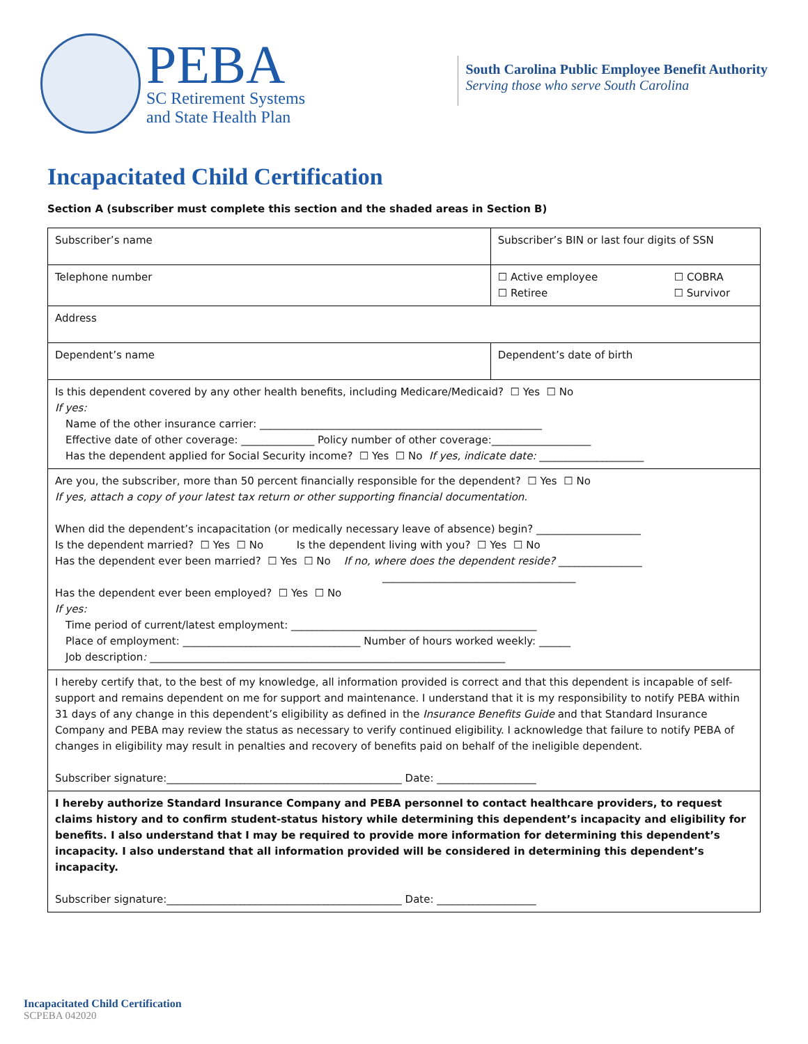PEBA
SC Retirement Systems
and State Health Plan
South Carolina Public Employee Benefit Authority
Serving those who serve South Carolina
Incapacitated Child Certification
Section A (subscriber must complete this section and the shaded areas in Section B)
| Subscriber’s name | | Subscriber’s BIN or last four digits of SSN |
| Telephone number | ☐ Active employee ☐ COBRA ☐ Retiree ☐ Survivor | |
| Address | | |
| Dependent’s name | | Dependent’s date of birth |
| Is this dependent covered by any other health benefits, including Medicare/Medicaid? ☐ Yes ☐ No If yes: Name of the other insurance carrier: ______________________________________________________ Effective date of other coverage: ______________ Policy number of other coverage:___________________ Has the dependent applied for Social Security income? ☐ Yes ☐ No If yes, indicate date: ____________________ | | |
| Are you, the subscriber, more than 50 percent financially responsible for the dependent? ☐ Yes ☐ No If yes, attach a copy of your latest tax return or other supporting financial documentation. When did the dependent’s incapacitation (or medically necessary leave of absence) begin? ____________________ Is the dependent married? ☐ Yes ☐ No Is the dependent living with you? ☐ Yes ☐ No Has the dependent ever been married? ☐ Yes ☐ No If no, where does the dependent reside? ________________ _____________________________________ Has the dependent ever been employed? ☐ Yes ☐ No If yes: Time period of current/latest employment: _______________________________________________ Place of employment: __________________________________ Number of hours worked weekly: ______ Job description : ____________________________________________________________________ | | |
| I hereby certify that, to the best of my knowledge, all information provided is correct and that this dependent is incapable of self-support and remains dependent on me for support and maintenance. I understand that it is my responsibility to notify PEBA within 31 days of any change in this dependent’s eligibility as defined in the Insurance Benefits Guide and that Standard Insurance Company and PEBA may review the status as necessary to verify continued eligibility. I acknowledge that failure to notify PEBA of changes in eligibility may result in penalties and recovery of benefits paid on behalf of the ineligible dependent. Subscriber signature:_____________________________________________ Date: ___________________ | | |
| I hereby authorize Standard Insurance Company and PEBA personnel to contact healthcare providers, to request claims history and to confirm student-status history while determining this dependent’s incapacity and eligibility for benefits. I also understand that I may be required to provide more information for determining this dependent’s incapacity. I also understand that all information provided will be considered in determining this dependent’s incapacity. Subscriber signature:_____________________________________________ Date: ___________________ | | |
Incapacitated Child Certification
SCPEBA 042020